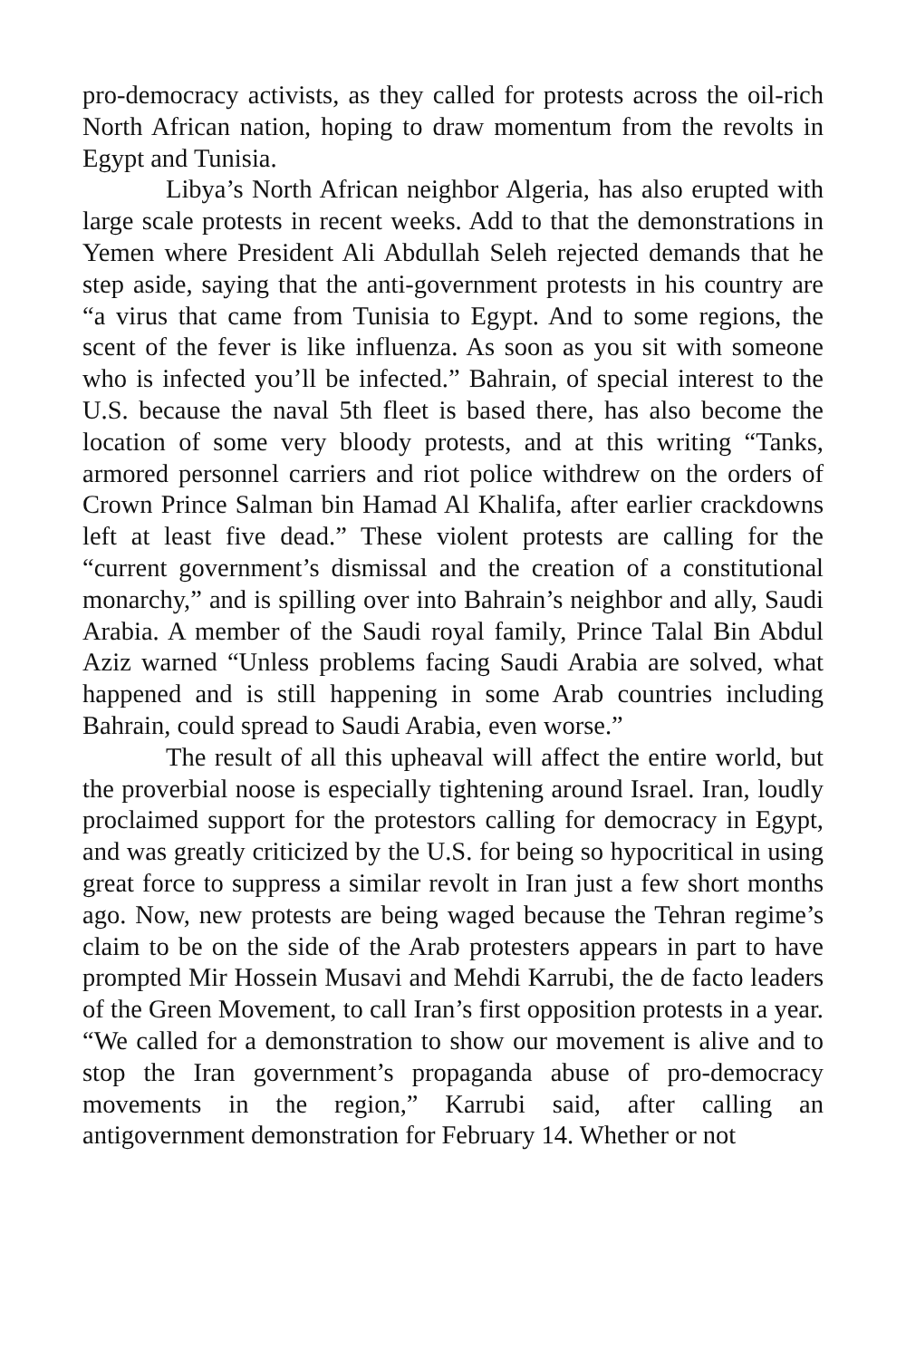pro-democracy activists, as they called for protests across the oil-rich North African nation, hoping to draw momentum from the revolts in Egypt and Tunisia.
Libya’s North African neighbor Algeria, has also erupted with large scale protests in recent weeks. Add to that the demonstrations in Yemen where President Ali Abdullah Seleh rejected demands that he step aside, saying that the anti-government protests in his country are “a virus that came from Tunisia to Egypt. And to some regions, the scent of the fever is like influenza. As soon as you sit with someone who is infected you’ll be infected.” Bahrain, of special interest to the U.S. because the naval 5th fleet is based there, has also become the location of some very bloody protests, and at this writing “Tanks, armored personnel carriers and riot police withdrew on the orders of Crown Prince Salman bin Hamad Al Khalifa, after earlier crackdowns left at least five dead.” These violent protests are calling for the “current government’s dismissal and the creation of a constitutional monarchy,” and is spilling over into Bahrain’s neighbor and ally, Saudi Arabia. A member of the Saudi royal family, Prince Talal Bin Abdul Aziz warned “Unless problems facing Saudi Arabia are solved, what happened and is still happening in some Arab countries including Bahrain, could spread to Saudi Arabia, even worse.”
The result of all this upheaval will affect the entire world, but the proverbial noose is especially tightening around Israel. Iran, loudly proclaimed support for the protestors calling for democracy in Egypt, and was greatly criticized by the U.S. for being so hypocritical in using great force to suppress a similar revolt in Iran just a few short months ago. Now, new protests are being waged because the Tehran regime’s claim to be on the side of the Arab protesters appears in part to have prompted Mir Hossein Musavi and Mehdi Karrubi, the de facto leaders of the Green Movement, to call Iran’s first opposition protests in a year. “We called for a demonstration to show our movement is alive and to stop the Iran government’s propaganda abuse of pro-democracy movements in the region,” Karrubi said, after calling an antigovernment demonstration for February 14. Whether or not